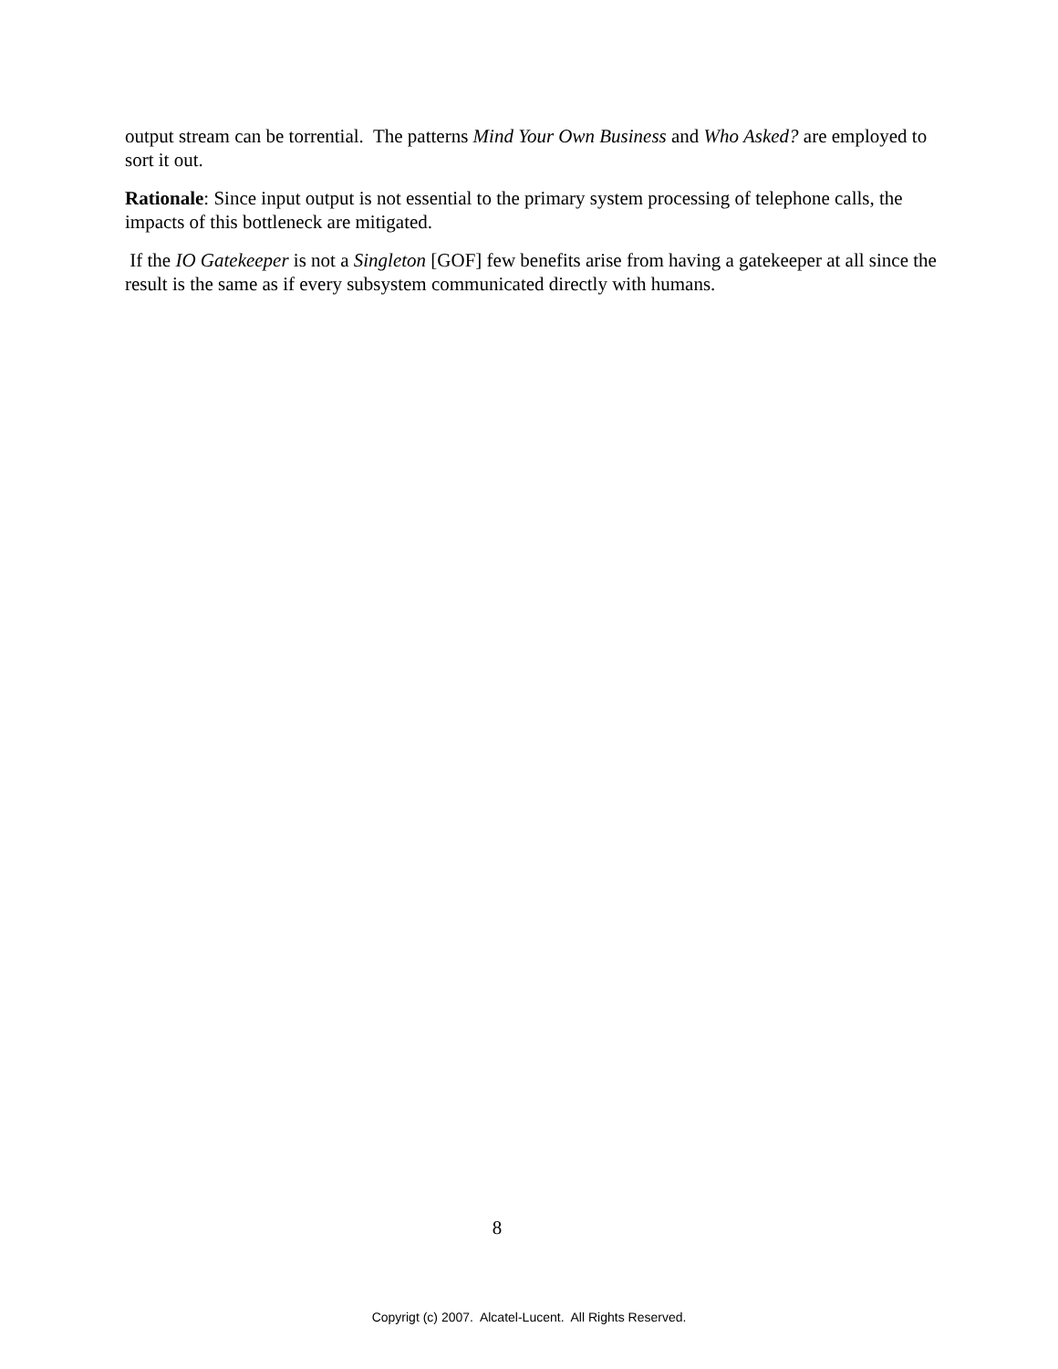output stream can be torrential. The patterns Mind Your Own Business and Who Asked? are employed to sort it out.
Rationale: Since input output is not essential to the primary system processing of telephone calls, the impacts of this bottleneck are mitigated.
If the IO Gatekeeper is not a Singleton [GOF] few benefits arise from having a gatekeeper at all since the result is the same as if every subsystem communicated directly with humans.
8
Copyrigt (c) 2007. Alcatel-Lucent. All Rights Reserved.